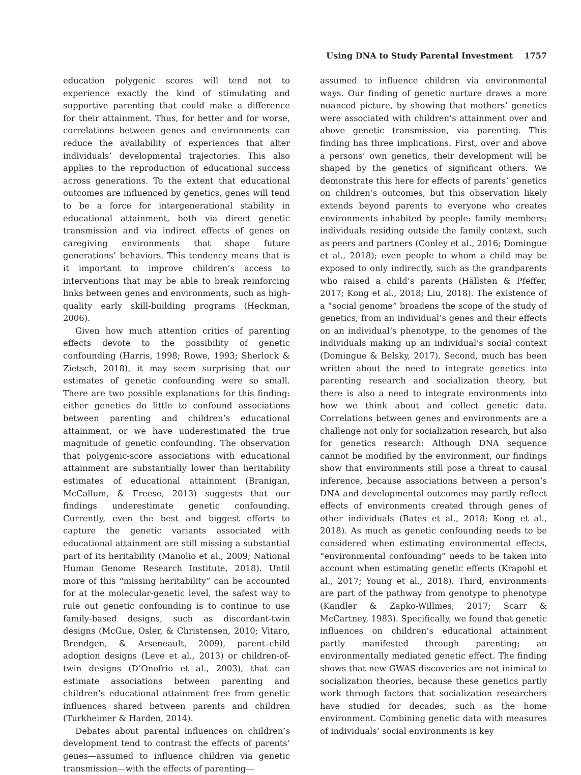Using DNA to Study Parental Investment 1757
education polygenic scores will tend not to experience exactly the kind of stimulating and supportive parenting that could make a difference for their attainment. Thus, for better and for worse, correlations between genes and environments can reduce the availability of experiences that alter individuals’ developmental trajectories. This also applies to the reproduction of educational success across generations. To the extent that educational outcomes are influenced by genetics, genes will tend to be a force for intergenerational stability in educational attainment, both via direct genetic transmission and via indirect effects of genes on caregiving environments that shape future generations’ behaviors. This tendency means that is it important to improve children’s access to interventions that may be able to break reinforcing links between genes and environments, such as high-quality early skill-building programs (Heckman, 2006).
Given how much attention critics of parenting effects devote to the possibility of genetic confounding (Harris, 1998; Rowe, 1993; Sherlock & Zietsch, 2018), it may seem surprising that our estimates of genetic confounding were so small. There are two possible explanations for this finding: either genetics do little to confound associations between parenting and children’s educational attainment, or we have underestimated the true magnitude of genetic confounding. The observation that polygenic-score associations with educational attainment are substantially lower than heritability estimates of educational attainment (Branigan, McCallum, & Freese, 2013) suggests that our findings underestimate genetic confounding. Currently, even the best and biggest efforts to capture the genetic variants associated with educational attainment are still missing a substantial part of its heritability (Manolio et al., 2009; National Human Genome Research Institute, 2018). Until more of this “missing heritability” can be accounted for at the molecular-genetic level, the safest way to rule out genetic confounding is to continue to use family-based designs, such as discordant-twin designs (McGue, Osler, & Christensen, 2010; Vitaro, Brendgen, & Arseneault, 2009), parent–child adoption designs (Leve et al., 2013) or children-of-twin designs (D’Onofrio et al., 2003), that can estimate associations between parenting and children’s educational attainment free from genetic influences shared between parents and children (Turkheimer & Harden, 2014).
Debates about parental influences on children’s development tend to contrast the effects of parents’ genes—assumed to influence children via genetic transmission—with the effects of parenting—
assumed to influence children via environmental ways. Our finding of genetic nurture draws a more nuanced picture, by showing that mothers’ genetics were associated with children’s attainment over and above genetic transmission, via parenting. This finding has three implications. First, over and above a persons’ own genetics, their development will be shaped by the genetics of significant others. We demonstrate this here for effects of parents’ genetics on children’s outcomes, but this observation likely extends beyond parents to everyone who creates environments inhabited by people: family members; individuals residing outside the family context, such as peers and partners (Conley et al., 2016; Domingue et al., 2018); even people to whom a child may be exposed to only indirectly, such as the grandparents who raised a child’s parents (Hällsten & Pfeffer, 2017; Kong et al., 2018; Liu, 2018). The existence of a “social genome” broadens the scope of the study of genetics, from an individual’s genes and their effects on an individual’s phenotype, to the genomes of the individuals making up an individual’s social context (Domingue & Belsky, 2017). Second, much has been written about the need to integrate genetics into parenting research and socialization theory, but there is also a need to integrate environments into how we think about and collect genetic data. Correlations between genes and environments are a challenge not only for socialization research, but also for genetics research: Although DNA sequence cannot be modified by the environment, our findings show that environments still pose a threat to causal inference, because associations between a person’s DNA and developmental outcomes may partly reflect effects of environments created through genes of other individuals (Bates et al., 2018; Kong et al., 2018). As much as genetic confounding needs to be considered when estimating environmental effects, “environmental confounding” needs to be taken into account when estimating genetic effects (Krapohl et al., 2017; Young et al., 2018). Third, environments are part of the pathway from genotype to phenotype (Kandler & Zapko-Willmes, 2017; Scarr & McCartney, 1983). Specifically, we found that genetic influences on children’s educational attainment partly manifested through parenting; an environmentally mediated genetic effect. The finding shows that new GWAS discoveries are not inimical to socialization theories, because these genetics partly work through factors that socialization researchers have studied for decades, such as the home environment. Combining genetic data with measures of individuals’ social environments is key